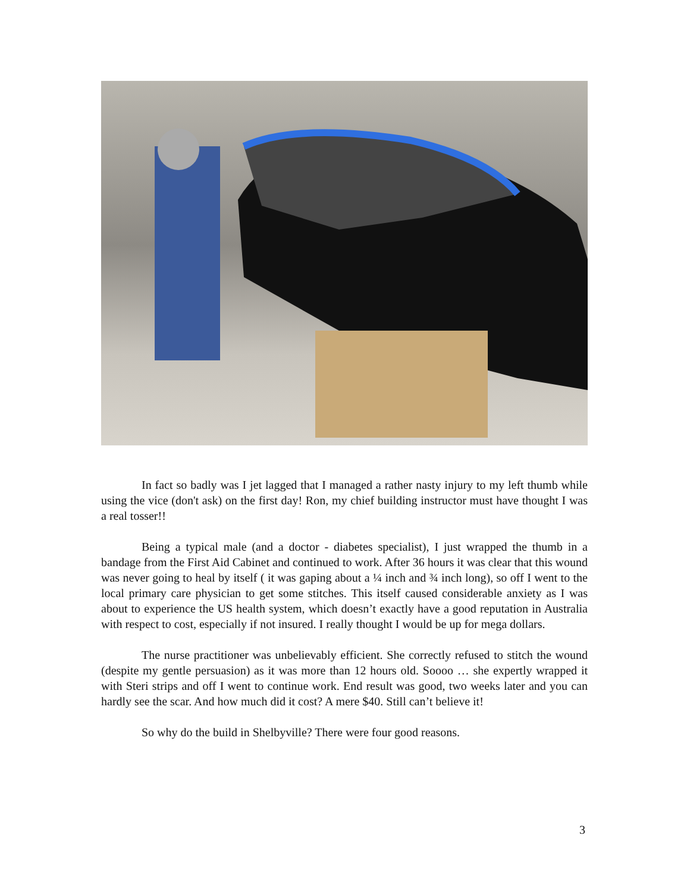In fact so badly was I jet lagged that I managed a rather nasty injury to my left thumb while using the vice (don't ask) on the first day! Ron, my chief building instructor must have thought I was a real tosser!!
Being a typical male (and a doctor - diabetes specialist), I just wrapped the thumb in a bandage from the First Aid Cabinet and continued to work. After 36 hours it was clear that this wound was never going to heal by itself ( it was gaping about a ¼ inch and ¾ inch long), so off I went to the local primary care physician to get some stitches. This itself caused considerable anxiety as I was about to experience the US health system, which doesn’t exactly have a good reputation in Australia with respect to cost, especially if not insured. I really thought I would be up for mega dollars.
The nurse practitioner was unbelievably efficient. She correctly refused to stitch the wound (despite my gentle persuasion) as it was more than 12 hours old. Soooo … she expertly wrapped it with Steri strips and off I went to continue work. End result was good, two weeks later and you can hardly see the scar. And how much did it cost? A mere $40. Still can’t believe it!
So why do the build in Shelbyville? There were four good reasons.
3